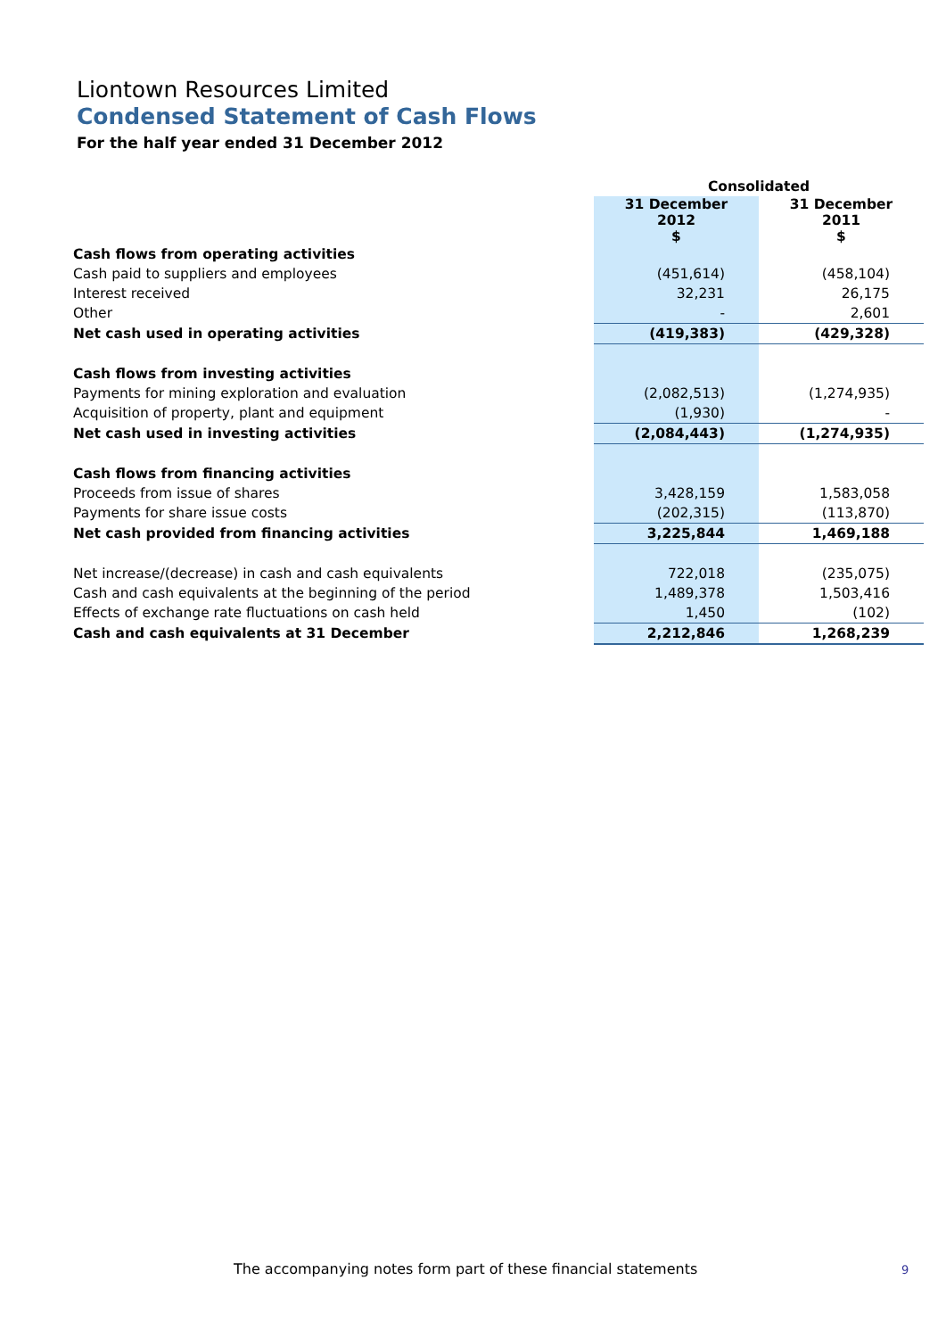Liontown Resources Limited
Condensed Statement of Cash Flows
For the half year ended 31 December 2012
| | Consolidated | |
| --- | --- | --- |
| | 31 December 2012 $ | 31 December 2011 $ |
| Cash flows from operating activities | | |
| Cash paid to suppliers and employees | (451,614) | (458,104) |
| Interest received | 32,231 | 26,175 |
| Other | - | 2,601 |
| Net cash used in operating activities | (419,383) | (429,328) |
| Cash flows from investing activities | | |
| Payments for mining exploration and evaluation | (2,082,513) | (1,274,935) |
| Acquisition of property, plant and equipment | (1,930) | - |
| Net cash used in investing activities | (2,084,443) | (1,274,935) |
| Cash flows from financing activities | | |
| Proceeds from issue of shares | 3,428,159 | 1,583,058 |
| Payments for share issue costs | (202,315) | (113,870) |
| Net cash provided from financing activities | 3,225,844 | 1,469,188 |
| Net increase/(decrease) in cash and cash equivalents | 722,018 | (235,075) |
| Cash and cash equivalents at the beginning of the period | 1,489,378 | 1,503,416 |
| Effects of exchange rate fluctuations on cash held | 1,450 | (102) |
| Cash and cash equivalents at 31 December | 2,212,846 | 1,268,239 |
The accompanying notes form part of these financial statements
9